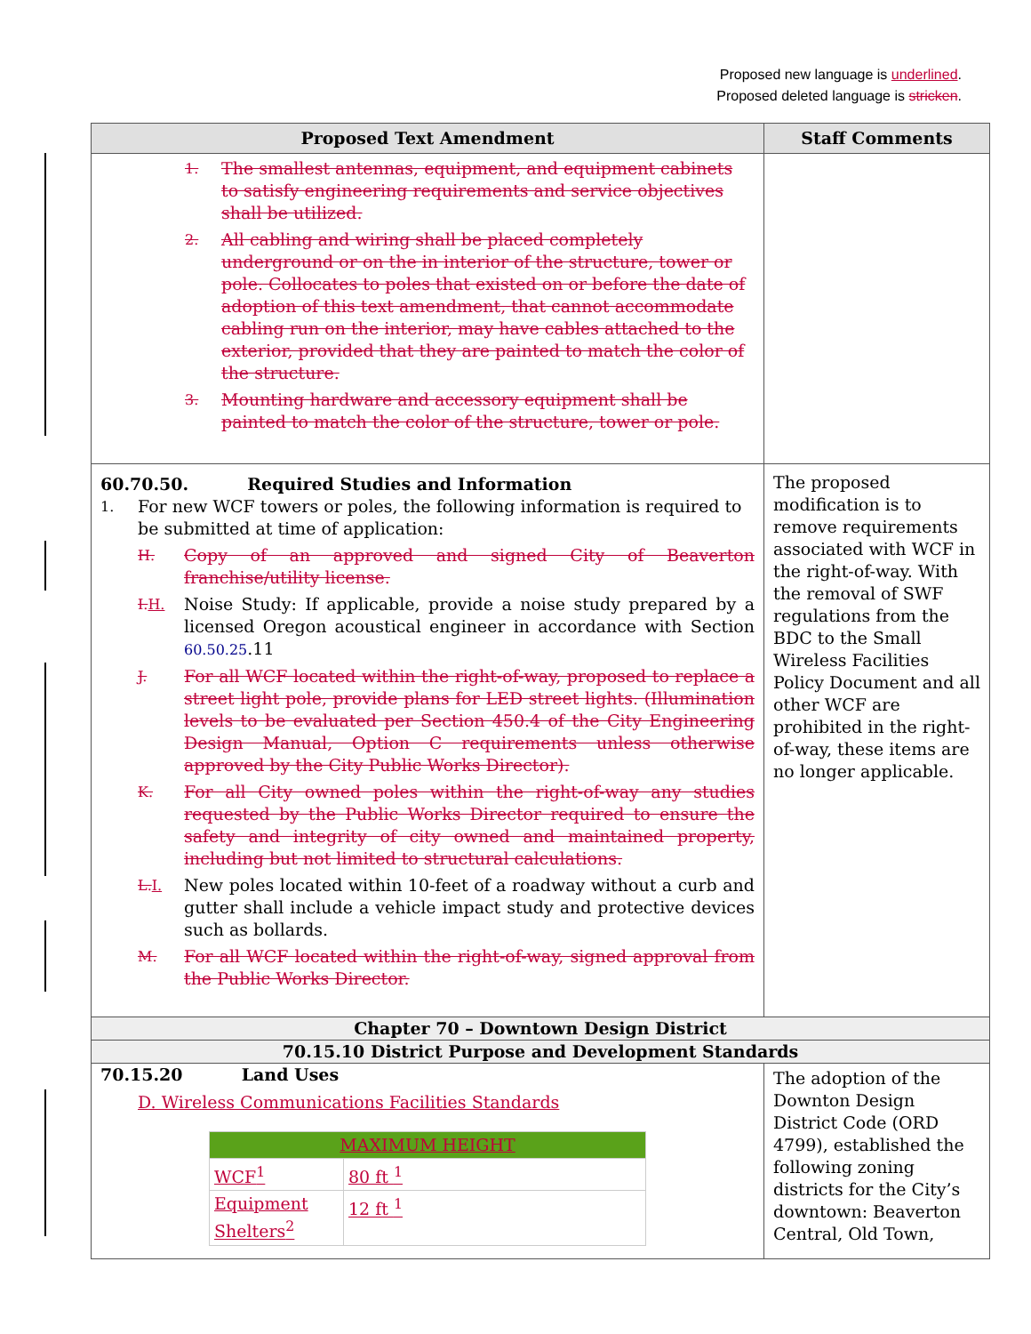Proposed new language is underlined.
Proposed deleted language is stricken.
| Proposed Text Amendment | Staff Comments |
| --- | --- |
| 1. The smallest antennas, equipment, and equipment cabinets to satisfy engineering requirements and service objectives shall be utilized. 2. All cabling and wiring shall be placed completely underground or on the in interior of the structure, tower or pole. Collocates to poles that existed on or before the date of adoption of this text amendment, that cannot accommodate cabling run on the interior, may have cables attached to the exterior, provided that they are painted to match the color of the structure. 3. Mounting hardware and accessory equipment shall be painted to match the color of the structure, tower or pole. | |
| 60.70.50. Required Studies and Information 1. For new WCF towers or poles, the following information is required to be submitted at time of application: H. Copy of an approved and signed City of Beaverton franchise/utility license. I. H. Noise Study: If applicable, provide a noise study prepared by a licensed Oregon acoustical engineer in accordance with Section 60.50.25 .11 J. For all WCF located within the right-of-way, proposed to replace a street light pole, provide plans for LED street lights. (Illumination levels to be evaluated per Section 450.4 of the City Engineering Design Manual, Option C requirements unless otherwise approved by the City Public Works Director). K. For all City owned poles within the right-of-way any studies requested by the Public Works Director required to ensure the safety and integrity of city owned and maintained property, including but not limited to structural calculations. L. I. New poles located within 10-feet of a roadway without a curb and gutter shall include a vehicle impact study and protective devices such as bollards. M. For all WCF located within the right-of-way, signed approval from the Public Works Director. | The proposed modification is to remove requirements associated with WCF in the right-of-way. With the removal of SWF regulations from the BDC to the Small Wireless Facilities Policy Document and all other WCF are prohibited in the right-of-way, these items are no longer applicable. |
| Chapter 70 – Downtown Design District | |
| 70.15.10 District Purpose and Development Standards | |
| 70.15.20 Land Uses D. Wireless Communications Facilities Standards / MAXIMUM HEIGHT / / / WCF<sup>1</sup> / 80 ft <sup>1</sup> / / Equipment Shelters<sup>2</sup> / 12 ft <sup>1</sup> / | The adoption of the Downton Design District Code (ORD 4799), established the following zoning districts for the City’s downtown: Beaverton Central, Old Town, |